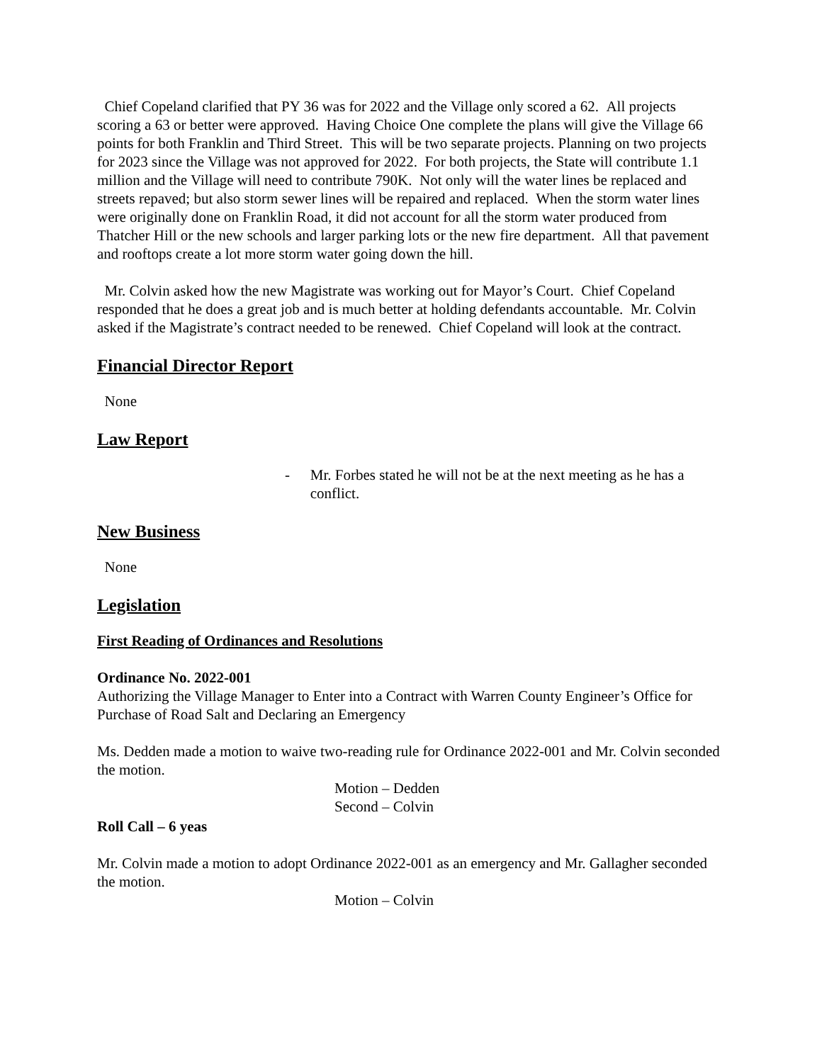Chief Copeland clarified that PY 36 was for 2022 and the Village only scored a 62. All projects scoring a 63 or better were approved. Having Choice One complete the plans will give the Village 66 points for both Franklin and Third Street. This will be two separate projects. Planning on two projects for 2023 since the Village was not approved for 2022. For both projects, the State will contribute 1.1 million and the Village will need to contribute 790K. Not only will the water lines be replaced and streets repaved; but also storm sewer lines will be repaired and replaced. When the storm water lines were originally done on Franklin Road, it did not account for all the storm water produced from Thatcher Hill or the new schools and larger parking lots or the new fire department. All that pavement and rooftops create a lot more storm water going down the hill.
Mr. Colvin asked how the new Magistrate was working out for Mayor’s Court. Chief Copeland responded that he does a great job and is much better at holding defendants accountable. Mr. Colvin asked if the Magistrate’s contract needed to be renewed. Chief Copeland will look at the contract.
Financial Director Report
None
Law Report
- Mr. Forbes stated he will not be at the next meeting as he has a conflict.
New Business
None
Legislation
First Reading of Ordinances and Resolutions
Ordinance No. 2022-001
Authorizing the Village Manager to Enter into a Contract with Warren County Engineer’s Office for Purchase of Road Salt and Declaring an Emergency
Ms. Dedden made a motion to waive two-reading rule for Ordinance 2022-001 and Mr. Colvin seconded the motion.
Motion – Dedden
Second – Colvin
Roll Call – 6 yeas
Mr. Colvin made a motion to adopt Ordinance 2022-001 as an emergency and Mr. Gallagher seconded the motion.
Motion – Colvin